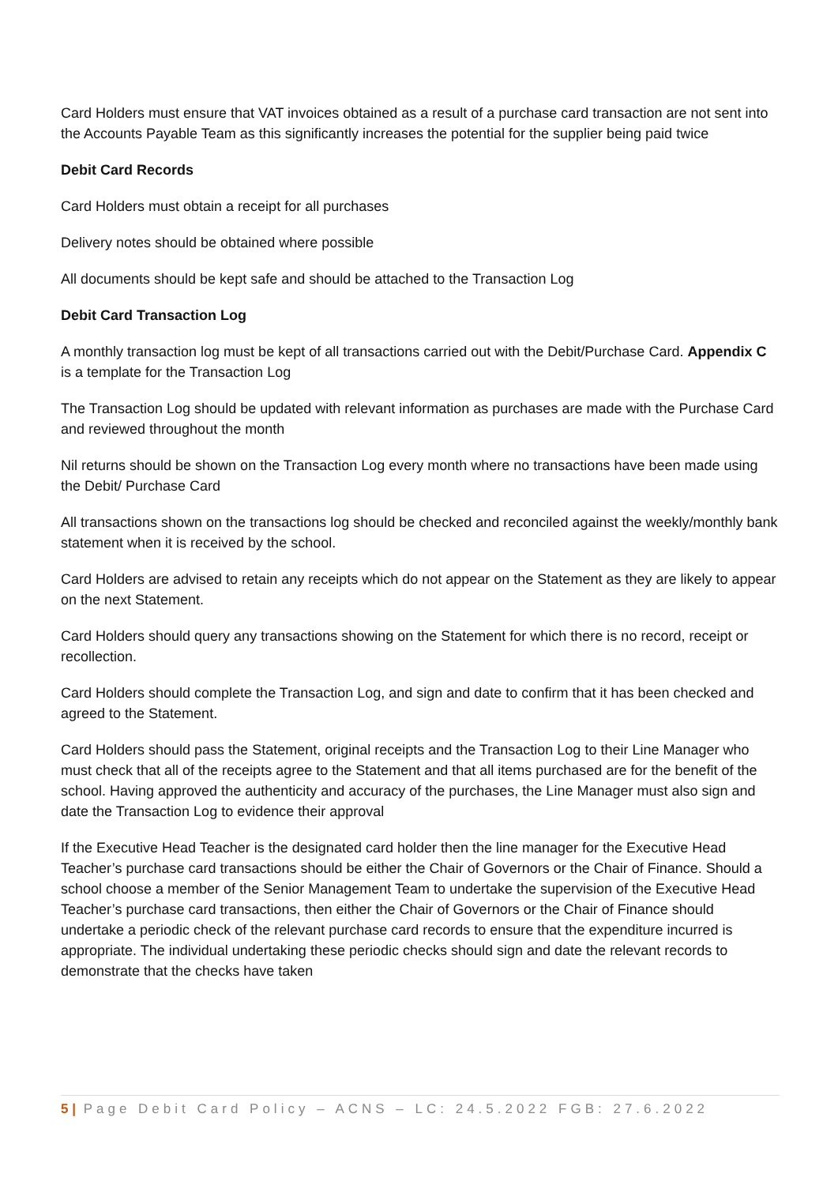Card Holders must ensure that VAT invoices obtained as a result of a purchase card transaction are not sent into the Accounts Payable Team as this significantly increases the potential for the supplier being paid twice
Debit Card Records
Card Holders must obtain a receipt for all purchases
Delivery notes should be obtained where possible
All documents should be kept safe and should be attached to the Transaction Log
Debit Card Transaction Log
A monthly transaction log must be kept of all transactions carried out with the Debit/Purchase Card. Appendix C is a template for the Transaction Log
The Transaction Log should be updated with relevant information as purchases are made with the Purchase Card and reviewed throughout the month
Nil returns should be shown on the Transaction Log every month where no transactions have been made using the Debit/ Purchase Card
All transactions shown on the transactions log should be checked and reconciled against the weekly/monthly bank statement when it is received by the school.
Card Holders are advised to retain any receipts which do not appear on the Statement as they are likely to appear on the next Statement.
Card Holders should query any transactions showing on the Statement for which there is no record, receipt or recollection.
Card Holders should complete the Transaction Log, and sign and date to confirm that it has been checked and agreed to the Statement.
Card Holders should pass the Statement, original receipts and the Transaction Log to their Line Manager who must check that all of the receipts agree to the Statement and that all items purchased are for the benefit of the school. Having approved the authenticity and accuracy of the purchases, the Line Manager must also sign and date the Transaction Log to evidence their approval
If the Executive Head Teacher is the designated card holder then the line manager for the Executive Head Teacher’s purchase card transactions should be either the Chair of Governors or the Chair of Finance. Should a school choose a member of the Senior Management Team to undertake the supervision of the Executive Head Teacher’s purchase card transactions, then either the Chair of Governors or the Chair of Finance should undertake a periodic check of the relevant purchase card records to ensure that the expenditure incurred is appropriate. The individual undertaking these periodic checks should sign and date the relevant records to demonstrate that the checks have taken
5 | Page Debit Card Policy – ACNS – LC: 24.5.2022 FGB: 27.6.2022